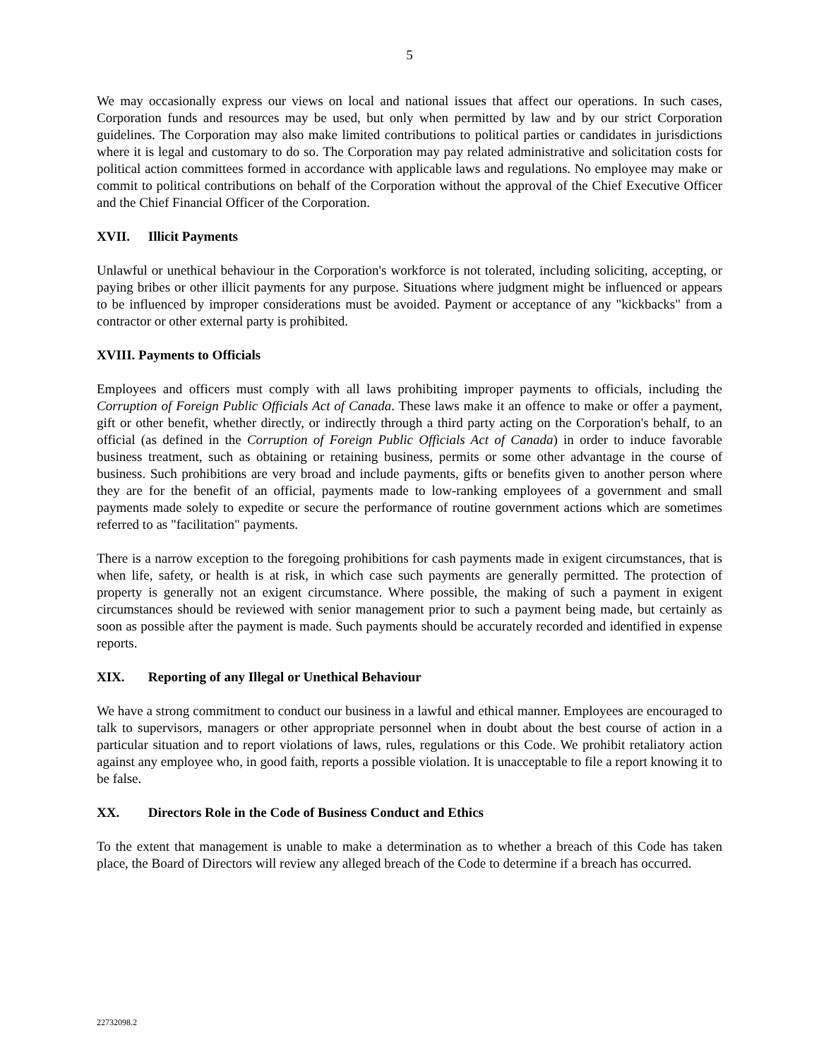5
We may occasionally express our views on local and national issues that affect our operations. In such cases, Corporation funds and resources may be used, but only when permitted by law and by our strict Corporation guidelines. The Corporation may also make limited contributions to political parties or candidates in jurisdictions where it is legal and customary to do so. The Corporation may pay related administrative and solicitation costs for political action committees formed in accordance with applicable laws and regulations. No employee may make or commit to political contributions on behalf of the Corporation without the approval of the Chief Executive Officer and the Chief Financial Officer of the Corporation.
XVII. Illicit Payments
Unlawful or unethical behaviour in the Corporation's workforce is not tolerated, including soliciting, accepting, or paying bribes or other illicit payments for any purpose. Situations where judgment might be influenced or appears to be influenced by improper considerations must be avoided. Payment or acceptance of any "kickbacks" from a contractor or other external party is prohibited.
XVIII. Payments to Officials
Employees and officers must comply with all laws prohibiting improper payments to officials, including the Corruption of Foreign Public Officials Act of Canada. These laws make it an offence to make or offer a payment, gift or other benefit, whether directly, or indirectly through a third party acting on the Corporation's behalf, to an official (as defined in the Corruption of Foreign Public Officials Act of Canada) in order to induce favorable business treatment, such as obtaining or retaining business, permits or some other advantage in the course of business. Such prohibitions are very broad and include payments, gifts or benefits given to another person where they are for the benefit of an official, payments made to low-ranking employees of a government and small payments made solely to expedite or secure the performance of routine government actions which are sometimes referred to as "facilitation" payments.
There is a narrow exception to the foregoing prohibitions for cash payments made in exigent circumstances, that is when life, safety, or health is at risk, in which case such payments are generally permitted. The protection of property is generally not an exigent circumstance. Where possible, the making of such a payment in exigent circumstances should be reviewed with senior management prior to such a payment being made, but certainly as soon as possible after the payment is made. Such payments should be accurately recorded and identified in expense reports.
XIX. Reporting of any Illegal or Unethical Behaviour
We have a strong commitment to conduct our business in a lawful and ethical manner. Employees are encouraged to talk to supervisors, managers or other appropriate personnel when in doubt about the best course of action in a particular situation and to report violations of laws, rules, regulations or this Code. We prohibit retaliatory action against any employee who, in good faith, reports a possible violation. It is unacceptable to file a report knowing it to be false.
XX. Directors Role in the Code of Business Conduct and Ethics
To the extent that management is unable to make a determination as to whether a breach of this Code has taken place, the Board of Directors will review any alleged breach of the Code to determine if a breach has occurred.
22732098.2